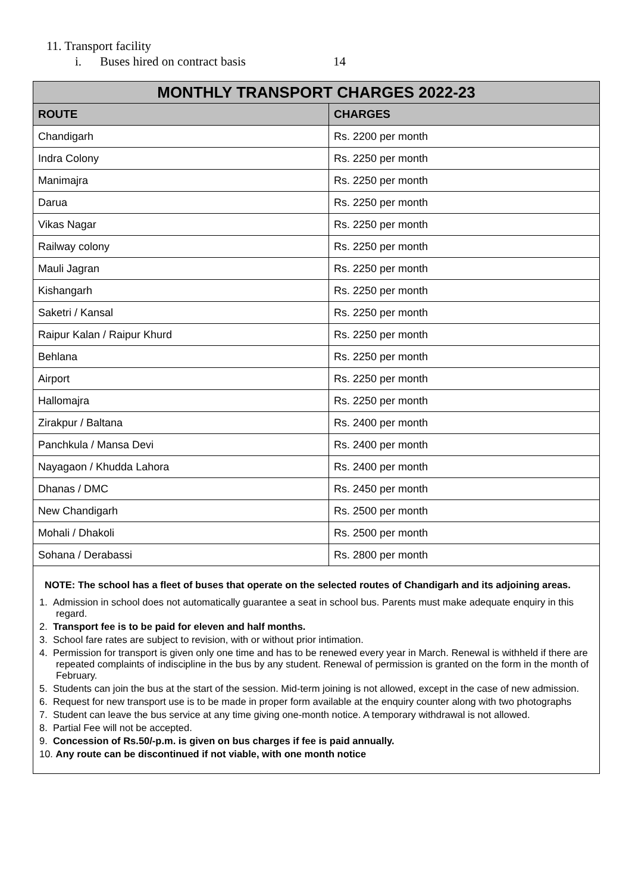11. Transport facility
i. Buses hired on contract basis 14
| MONTHLY TRANSPORT CHARGES 2022-23 | |
| --- | --- |
| ROUTE | CHARGES |
| Chandigarh | Rs. 2200 per month |
| Indra Colony | Rs. 2250 per month |
| Manimajra | Rs. 2250 per month |
| Darua | Rs. 2250 per month |
| Vikas Nagar | Rs. 2250 per month |
| Railway colony | Rs. 2250 per month |
| Mauli Jagran | Rs. 2250 per month |
| Kishangarh | Rs. 2250 per month |
| Saketri / Kansal | Rs. 2250 per month |
| Raipur Kalan / Raipur Khurd | Rs. 2250 per month |
| Behlana | Rs. 2250 per month |
| Airport | Rs. 2250 per month |
| Hallomajra | Rs. 2250 per month |
| Zirakpur / Baltana | Rs. 2400 per month |
| Panchkula / Mansa Devi | Rs. 2400 per month |
| Nayagaon / Khudda Lahora | Rs. 2400 per month |
| Dhanas / DMC | Rs. 2450 per month |
| New Chandigarh | Rs. 2500 per month |
| Mohali / Dhakoli | Rs. 2500 per month |
| Sohana / Derabassi | Rs. 2800 per month |
NOTE: The school has a fleet of buses that operate on the selected routes of Chandigarh and its adjoining areas.
1. Admission in school does not automatically guarantee a seat in school bus. Parents must make adequate enquiry in this regard.
2. Transport fee is to be paid for eleven and half months.
3. School fare rates are subject to revision, with or without prior intimation.
4. Permission for transport is given only one time and has to be renewed every year in March. Renewal is withheld if there are repeated complaints of indiscipline in the bus by any student. Renewal of permission is granted on the form in the month of February.
5. Students can join the bus at the start of the session. Mid-term joining is not allowed, except in the case of new admission.
6. Request for new transport use is to be made in proper form available at the enquiry counter along with two photographs
7. Student can leave the bus service at any time giving one-month notice. A temporary withdrawal is not allowed.
8. Partial Fee will not be accepted.
9. Concession of Rs.50/-p.m. is given on bus charges if fee is paid annually.
10. Any route can be discontinued if not viable, with one month notice